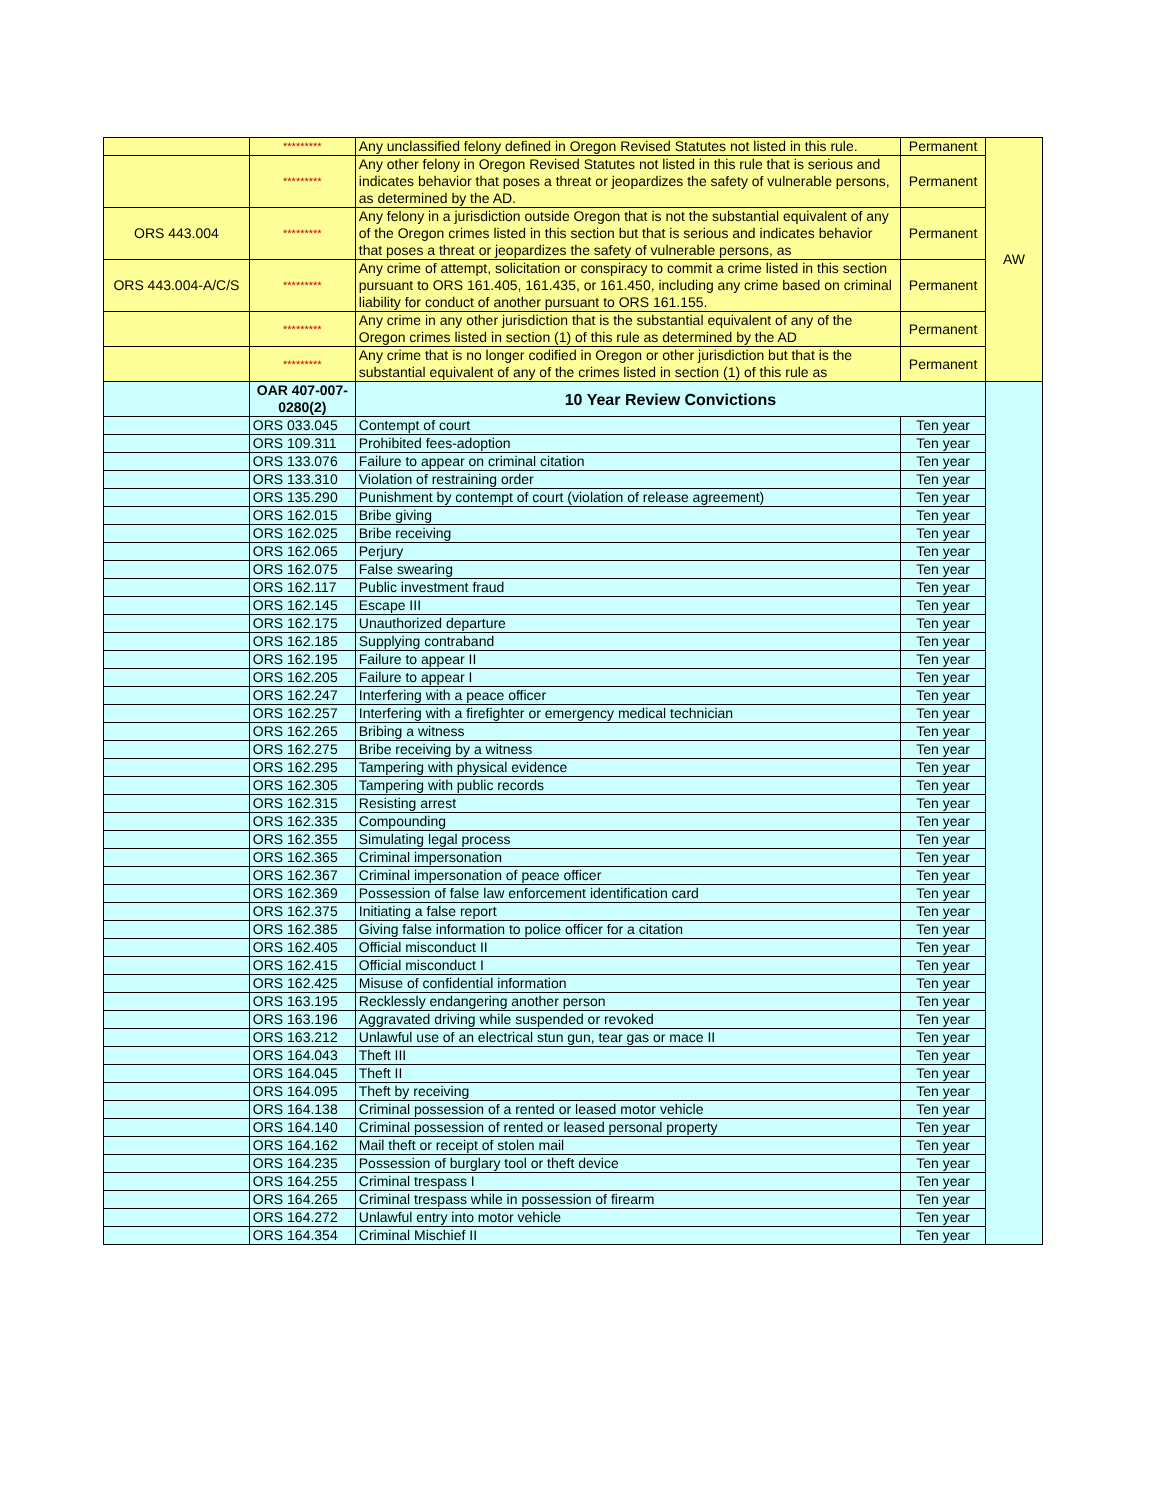| | ********* | Any unclassified felony defined in Oregon Revised Statutes not listed in this rule. | Permanent | AW |
| | ********* | Any other felony in Oregon Revised Statutes not listed in this rule that is serious and indicates behavior that poses a threat or jeopardizes the safety of vulnerable persons, as determined by the AD. | Permanent | |
| ORS 443.004 | ********* | Any felony in a jurisdiction outside Oregon that is not the substantial equivalent of any of the Oregon crimes listed in this section but that is serious and indicates behavior that poses a threat or jeopardizes the safety of vulnerable persons, as | Permanent | |
| ORS 443.004-A/C/S | ********* | Any crime of attempt, solicitation or conspiracy to commit a crime listed in this section pursuant to ORS 161.405, 161.435, or 161.450, including any crime based on criminal liability for conduct of another pursuant to ORS 161.155. | Permanent | |
| | ********* | Any crime in any other jurisdiction that is the substantial equivalent of any of the Oregon crimes listed in section (1) of this rule as determined by the AD | Permanent | |
| | ********* | Any crime that is no longer codified in Oregon or other jurisdiction but that is the substantial equivalent of any of the crimes listed in section (1) of this rule as | Permanent | |
| | OAR 407-007-0280(2) | 10 Year Review Convictions | | |
| | ORS 033.045 | Contempt of court | Ten year | |
| | ORS 109.311 | Prohibited fees-adoption | Ten year | |
| | ORS 133.076 | Failure to appear on criminal citation | Ten year | |
| | ORS 133.310 | Violation of restraining order | Ten year | |
| | ORS 135.290 | Punishment by contempt of court (violation of release agreement) | Ten year | |
| | ORS 162.015 | Bribe giving | Ten year | |
| | ORS 162.025 | Bribe receiving | Ten year | |
| | ORS 162.065 | Perjury | Ten year | |
| | ORS 162.075 | False swearing | Ten year | |
| | ORS 162.117 | Public investment fraud | Ten year | |
| | ORS 162.145 | Escape III | Ten year | |
| | ORS 162.175 | Unauthorized departure | Ten year | |
| | ORS 162.185 | Supplying contraband | Ten year | |
| | ORS 162.195 | Failure to appear II | Ten year | |
| | ORS 162.205 | Failure to appear I | Ten year | |
| | ORS 162.247 | Interfering with a peace officer | Ten year | |
| | ORS 162.257 | Interfering with a firefighter or emergency medical technician | Ten year | |
| | ORS 162.265 | Bribing a witness | Ten year | |
| | ORS 162.275 | Bribe receiving by a witness | Ten year | |
| | ORS 162.295 | Tampering with physical evidence | Ten year | |
| | ORS 162.305 | Tampering with public records | Ten year | |
| | ORS 162.315 | Resisting arrest | Ten year | |
| | ORS 162.335 | Compounding | Ten year | |
| | ORS 162.355 | Simulating legal process | Ten year | |
| | ORS 162.365 | Criminal impersonation | Ten year | |
| | ORS 162.367 | Criminal impersonation of peace officer | Ten year | |
| | ORS 162.369 | Possession of false law enforcement identification card | Ten year | |
| | ORS 162.375 | Initiating a false report | Ten year | |
| | ORS 162.385 | Giving false information to police officer for a citation | Ten year | |
| | ORS 162.405 | Official misconduct II | Ten year | |
| | ORS 162.415 | Official misconduct I | Ten year | |
| | ORS 162.425 | Misuse of confidential information | Ten year | |
| | ORS 163.195 | Recklessly endangering another person | Ten year | |
| | ORS 163.196 | Aggravated driving while suspended or revoked | Ten year | |
| | ORS 163.212 | Unlawful use of an electrical stun gun, tear gas or mace II | Ten year | |
| | ORS 164.043 | Theft III | Ten year | |
| | ORS 164.045 | Theft II | Ten year | |
| | ORS 164.095 | Theft by receiving | Ten year | |
| | ORS 164.138 | Criminal possession of a rented or leased motor vehicle | Ten year | |
| | ORS 164.140 | Criminal possession of rented or leased personal property | Ten year | |
| | ORS 164.162 | Mail theft or receipt of stolen mail | Ten year | |
| | ORS 164.235 | Possession of burglary tool or theft device | Ten year | |
| | ORS 164.255 | Criminal trespass I | Ten year | |
| | ORS 164.265 | Criminal trespass while in possession of firearm | Ten year | |
| | ORS 164.272 | Unlawful entry into motor vehicle | Ten year | |
| | ORS 164.354 | Criminal Mischief II | Ten year | |